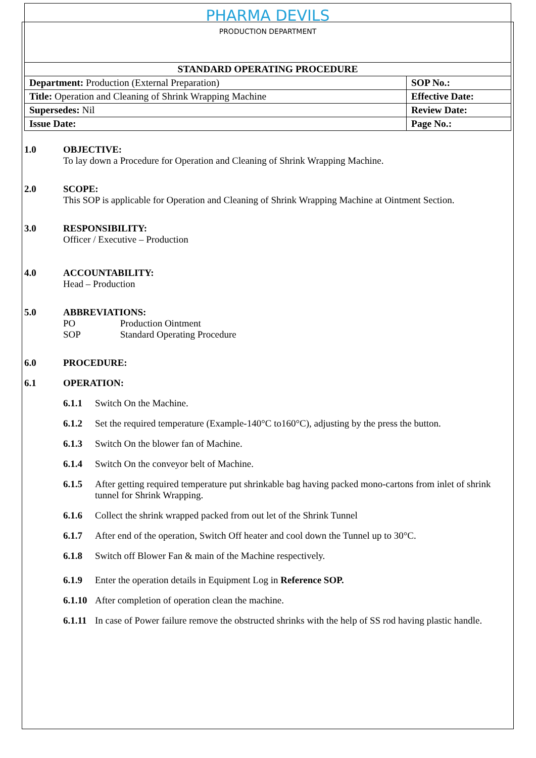| PHARMA DEVILS PRODUCTION DEPARTMENT | |
| STANDARD OPERATING PROCEDURE | |
| Department: Production (External Preparation) | SOP No.: |
| Title: Operation and Cleaning of Shrink Wrapping Machine | Effective Date: |
| Supersedes: Nil | Review Date: |
| Issue Date: | Page No.: |
1.0 OBJECTIVE:
To lay down a Procedure for Operation and Cleaning of Shrink Wrapping Machine.
2.0 SCOPE:
This SOP is applicable for Operation and Cleaning of Shrink Wrapping Machine at Ointment Section.
3.0 RESPONSIBILITY:
Officer / Executive – Production
4.0 ACCOUNTABILITY:
Head – Production
5.0 ABBREVIATIONS:
PO Production Ointment
SOP Standard Operating Procedure
6.0 PROCEDURE:
6.1 OPERATION:
6.1.1 Switch On the Machine.
6.1.2 Set the required temperature (Example-140°C to160°C), adjusting by the press the button.
6.1.3 Switch On the blower fan of Machine.
6.1.4 Switch On the conveyor belt of Machine.
6.1.5 After getting required temperature put shrinkable bag having packed mono-cartons from inlet of shrink tunnel for Shrink Wrapping.
6.1.6 Collect the shrink wrapped packed from out let of the Shrink Tunnel
6.1.7 After end of the operation, Switch Off heater and cool down the Tunnel up to 30°C.
6.1.8 Switch off Blower Fan & main of the Machine respectively.
6.1.9 Enter the operation details in Equipment Log in Reference SOP.
6.1.10
After completion of operation clean the machine.
6.1.11
In case of Power failure remove the obstructed shrinks with the help of SS rod having plastic handle.